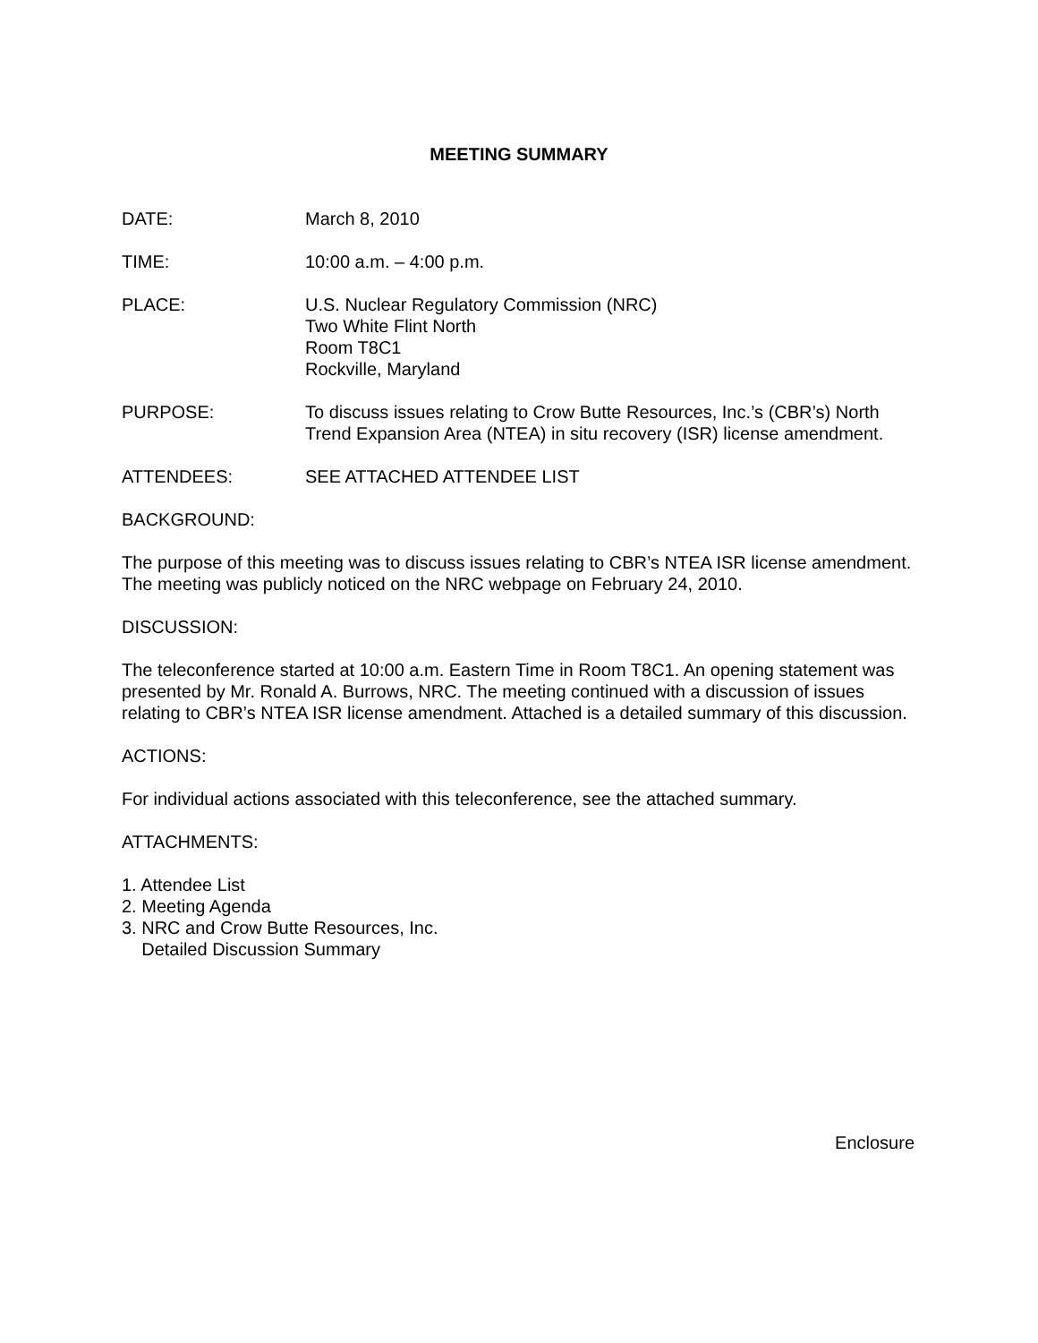MEETING SUMMARY
DATE: March 8, 2010
TIME: 10:00 a.m. – 4:00 p.m.
PLACE: U.S. Nuclear Regulatory Commission (NRC)
Two White Flint North
Room T8C1
Rockville, Maryland
PURPOSE: To discuss issues relating to Crow Butte Resources, Inc.’s (CBR’s) North Trend Expansion Area (NTEA) in situ recovery (ISR) license amendment.
ATTENDEES: SEE ATTACHED ATTENDEE LIST
BACKGROUND:
The purpose of this meeting was to discuss issues relating to CBR’s NTEA ISR license amendment. The meeting was publicly noticed on the NRC webpage on February 24, 2010.
DISCUSSION:
The teleconference started at 10:00 a.m. Eastern Time in Room T8C1. An opening statement was presented by Mr. Ronald A. Burrows, NRC. The meeting continued with a discussion of issues relating to CBR’s NTEA ISR license amendment. Attached is a detailed summary of this discussion.
ACTIONS:
For individual actions associated with this teleconference, see the attached summary.
ATTACHMENTS:
1. Attendee List
2. Meeting Agenda
3. NRC and Crow Butte Resources, Inc.
Detailed Discussion Summary
Enclosure